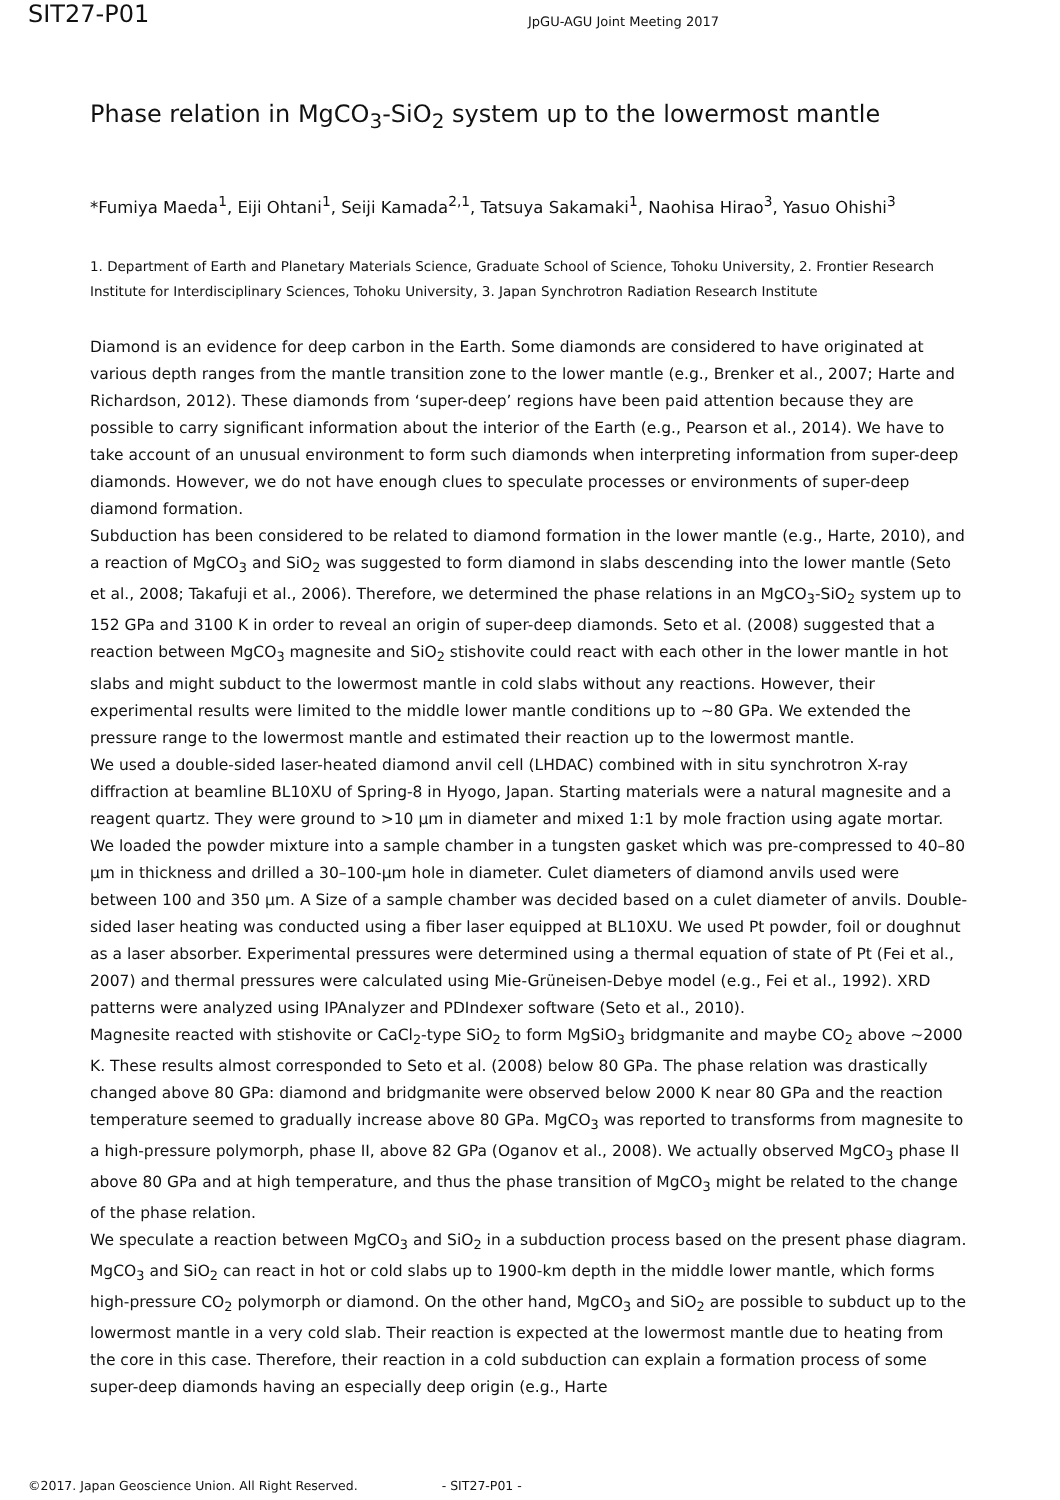SIT27-P01
JpGU-AGU Joint Meeting 2017
Phase relation in MgCO<sub>3</sub>-SiO<sub>2</sub> system up to the lowermost mantle
*Fumiya Maeda<sup>1</sup>, Eiji Ohtani<sup>1</sup>, Seiji Kamada<sup>2,1</sup>, Tatsuya Sakamaki<sup>1</sup>, Naohisa Hirao<sup>3</sup>, Yasuo Ohishi<sup>3</sup>
1. Department of Earth and Planetary Materials Science, Graduate School of Science, Tohoku University, 2. Frontier Research Institute for Interdisciplinary Sciences, Tohoku University, 3. Japan Synchrotron Radiation Research Institute
Diamond is an evidence for deep carbon in the Earth. Some diamonds are considered to have originated at various depth ranges from the mantle transition zone to the lower mantle (e.g., Brenker et al., 2007; Harte and Richardson, 2012). These diamonds from ‘super-deep’ regions have been paid attention because they are possible to carry significant information about the interior of the Earth (e.g., Pearson et al., 2014). We have to take account of an unusual environment to form such diamonds when interpreting information from super-deep diamonds. However, we do not have enough clues to speculate processes or environments of super-deep diamond formation.
Subduction has been considered to be related to diamond formation in the lower mantle (e.g., Harte, 2010), and a reaction of MgCO<sub>3</sub> and SiO<sub>2</sub> was suggested to form diamond in slabs descending into the lower mantle (Seto et al., 2008; Takafuji et al., 2006). Therefore, we determined the phase relations in an MgCO<sub>3</sub>-SiO<sub>2</sub> system up to 152 GPa and 3100 K in order to reveal an origin of super-deep diamonds. Seto et al. (2008) suggested that a reaction between MgCO<sub>3</sub> magnesite and SiO<sub>2</sub> stishovite could react with each other in the lower mantle in hot slabs and might subduct to the lowermost mantle in cold slabs without any reactions. However, their experimental results were limited to the middle lower mantle conditions up to ~80 GPa. We extended the pressure range to the lowermost mantle and estimated their reaction up to the lowermost mantle.
We used a double-sided laser-heated diamond anvil cell (LHDAC) combined with in situ synchrotron X-ray diffraction at beamline BL10XU of Spring-8 in Hyogo, Japan. Starting materials were a natural magnesite and a reagent quartz. They were ground to >10 μm in diameter and mixed 1:1 by mole fraction using agate mortar. We loaded the powder mixture into a sample chamber in a tungsten gasket which was pre-compressed to 40–80 μm in thickness and drilled a 30–100-μm hole in diameter. Culet diameters of diamond anvils used were between 100 and 350 μm. A Size of a sample chamber was decided based on a culet diameter of anvils. Double-sided laser heating was conducted using a fiber laser equipped at BL10XU. We used Pt powder, foil or doughnut as a laser absorber. Experimental pressures were determined using a thermal equation of state of Pt (Fei et al., 2007) and thermal pressures were calculated using Mie-Grüneisen-Debye model (e.g., Fei et al., 1992). XRD patterns were analyzed using IPAnalyzer and PDIndexer software (Seto et al., 2010).
Magnesite reacted with stishovite or CaCl<sub>2</sub>-type SiO<sub>2</sub> to form MgSiO<sub>3</sub> bridgmanite and maybe CO<sub>2</sub> above ~2000 K. These results almost corresponded to Seto et al. (2008) below 80 GPa. The phase relation was drastically changed above 80 GPa: diamond and bridgmanite were observed below 2000 K near 80 GPa and the reaction temperature seemed to gradually increase above 80 GPa. MgCO<sub>3</sub> was reported to transforms from magnesite to a high-pressure polymorph, phase II, above 82 GPa (Oganov et al., 2008). We actually observed MgCO<sub>3</sub> phase II above 80 GPa and at high temperature, and thus the phase transition of MgCO<sub>3</sub> might be related to the change of the phase relation.
We speculate a reaction between MgCO<sub>3</sub> and SiO<sub>2</sub> in a subduction process based on the present phase diagram. MgCO<sub>3</sub> and SiO<sub>2</sub> can react in hot or cold slabs up to 1900-km depth in the middle lower mantle, which forms high-pressure CO<sub>2</sub> polymorph or diamond. On the other hand, MgCO<sub>3</sub> and SiO<sub>2</sub> are possible to subduct up to the lowermost mantle in a very cold slab. Their reaction is expected at the lowermost mantle due to heating from the core in this case. Therefore, their reaction in a cold subduction can explain a formation process of some super-deep diamonds having an especially deep origin (e.g., Harte
©2017. Japan Geoscience Union. All Right Reserved. - SIT27-P01 -